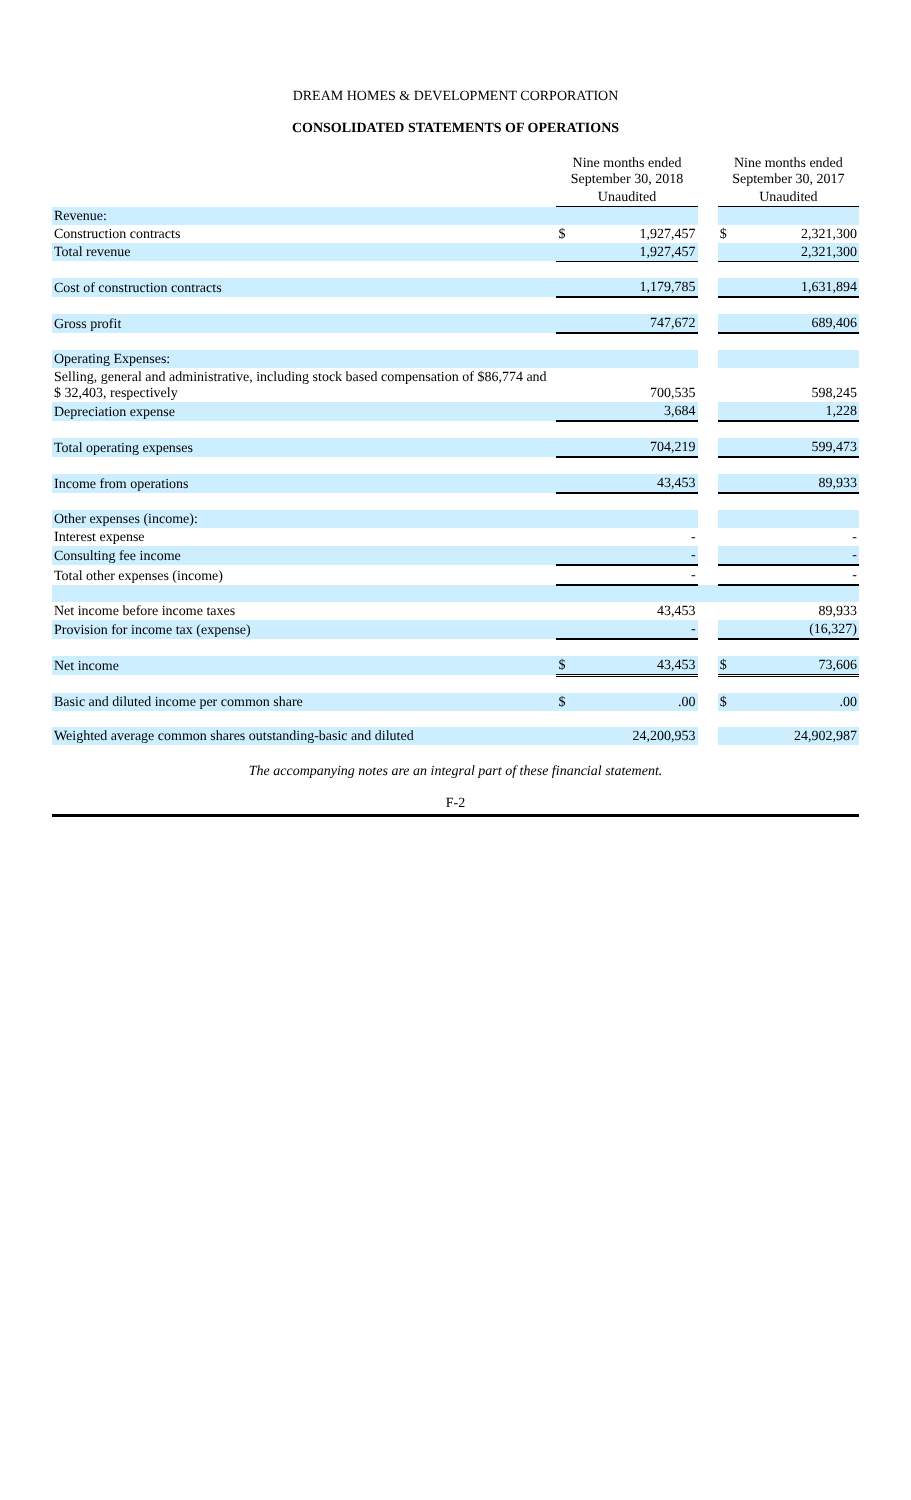DREAM HOMES & DEVELOPMENT CORPORATION
CONSOLIDATED STATEMENTS OF OPERATIONS
| | Nine months ended September 30, 2018 | | | Nine months ended September 30, 2017 | |
| --- | --- | --- | --- | --- | --- |
| | Unaudited | | | Unaudited | |
| Revenue: | | | | | |
| Construction contracts | $ | 1,927,457 | | $ | 2,321,300 |
| Total revenue | | 1,927,457 | | | 2,321,300 |
| Cost of construction contracts | | 1,179,785 | | | 1,631,894 |
| Gross profit | | 747,672 | | | 689,406 |
| Operating Expenses: | | | | | |
| Selling, general and administrative, including stock based compensation of $86,774 and $ 32,403, respectively | | 700,535 | | | 598,245 |
| Depreciation expense | | 3,684 | | | 1,228 |
| Total operating expenses | | 704,219 | | | 599,473 |
| Income from operations | | 43,453 | | | 89,933 |
| Other expenses (income): | | | | | |
| Interest expense | | - | | | - |
| Consulting fee income | | - | | | - |
| Total other expenses (income) | | - | | | - |
| Net income before income taxes | | 43,453 | | | 89,933 |
| Provision for income tax (expense) | | - | | | (16,327) |
| Net income | $ | 43,453 | | $ | 73,606 |
| Basic and diluted income per common share | $ | .00 | | $ | .00 |
| Weighted average common shares outstanding-basic and diluted | | 24,200,953 | | | 24,902,987 |
The accompanying notes are an integral part of these financial statement.
F-2